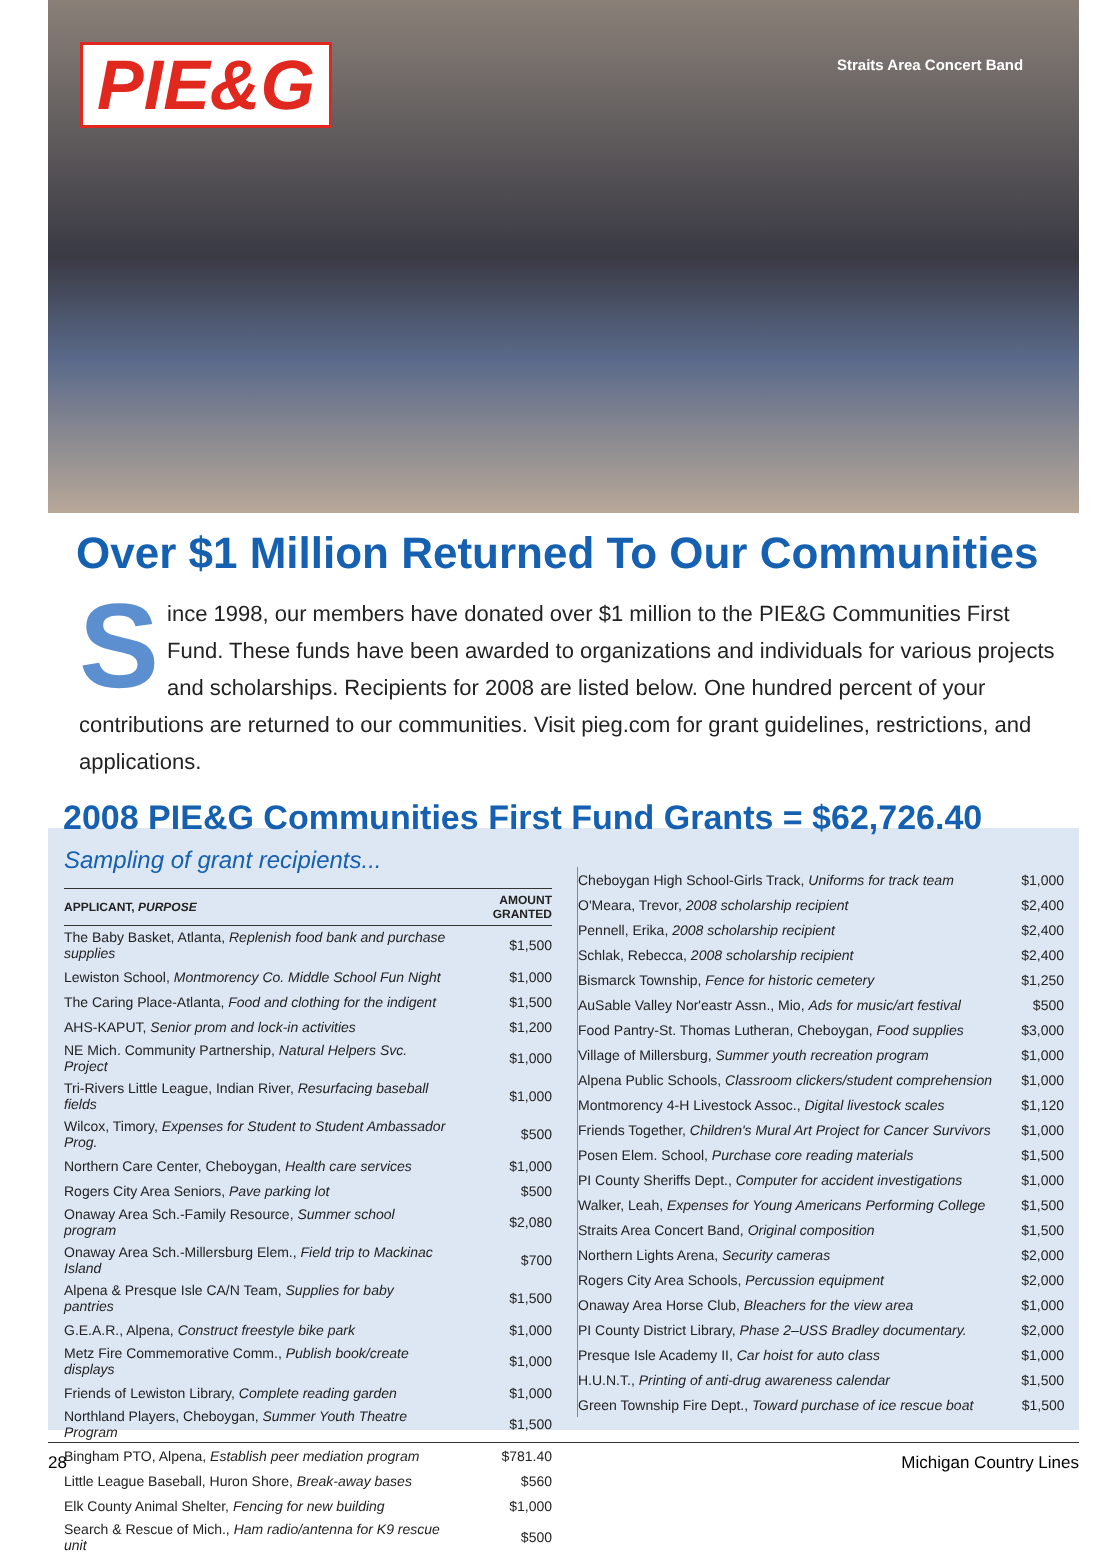PIE&G Straits Area Concert Band
Over $1 Million Returned To Our Communities
Since 1998, our members have donated over $1 million to the PIE&G Communities First Fund. These funds have been awarded to organizations and individuals for various projects and scholarships. Recipients for 2008 are listed below. One hundred percent of your contributions are returned to our communities. Visit pieg.com for grant guidelines, restrictions, and applications.
2008 PIE&G Communities First Fund Grants = $62,726.40
Sampling of grant recipients...
| APPLICANT, PURPOSE | AMOUNT GRANTED |
| --- | --- |
| The Baby Basket, Atlanta, Replenish food bank and purchase supplies | $1,500 |
| Lewiston School, Montmorency Co. Middle School Fun Night | $1,000 |
| The Caring Place-Atlanta, Food and clothing for the indigent | $1,500 |
| AHS-KAPUT, Senior prom and lock-in activities | $1,200 |
| NE Mich. Community Partnership, Natural Helpers Svc. Project | $1,000 |
| Tri-Rivers Little League, Indian River, Resurfacing baseball fields | $1,000 |
| Wilcox, Timory, Expenses for Student to Student Ambassador Prog. | $500 |
| Northern Care Center, Cheboygan, Health care services | $1,000 |
| Rogers City Area Seniors, Pave parking lot | $500 |
| Onaway Area Sch.-Family Resource, Summer school program | $2,080 |
| Onaway Area Sch.-Millersburg Elem., Field trip to Mackinac Island | $700 |
| Alpena & Presque Isle CA/N Team, Supplies for baby pantries | $1,500 |
| G.E.A.R., Alpena, Construct freestyle bike park | $1,000 |
| Metz Fire Commemorative Comm., Publish book/create displays | $1,000 |
| Friends of Lewiston Library, Complete reading garden | $1,000 |
| Northland Players, Cheboygan, Summer Youth Theatre Program | $1,500 |
| Bingham PTO, Alpena, Establish peer mediation program | $781.40 |
| Little League Baseball, Huron Shore, Break-away bases | $560 |
| Elk County Animal Shelter, Fencing for new building | $1,000 |
| Search & Rescue of Mich., Ham radio/antenna for K9 rescue unit | $500 |
| Cheboygan High School-Girls Track, Uniforms for track team | $1,000 |
| O'Meara, Trevor, 2008 scholarship recipient | $2,400 |
| Pennell, Erika, 2008 scholarship recipient | $2,400 |
| Schlak, Rebecca, 2008 scholarship recipient | $2,400 |
| Bismarck Township, Fence for historic cemetery | $1,250 |
| AuSable Valley Nor'eastr Assn., Mio, Ads for music/art festival | $500 |
| Food Pantry-St. Thomas Lutheran, Cheboygan, Food supplies | $3,000 |
| Village of Millersburg, Summer youth recreation program | $1,000 |
| Alpena Public Schools, Classroom clickers/student comprehension | $1,000 |
| Montmorency 4-H Livestock Assoc., Digital livestock scales | $1,120 |
| Friends Together, Children's Mural Art Project for Cancer Survivors | $1,000 |
| Posen Elem. School, Purchase core reading materials | $1,500 |
| PI County Sheriffs Dept., Computer for accident investigations | $1,000 |
| Walker, Leah, Expenses for Young Americans Performing College | $1,500 |
| Straits Area Concert Band, Original composition | $1,500 |
| Northern Lights Arena, Security cameras | $2,000 |
| Rogers City Area Schools, Percussion equipment | $2,000 |
| Onaway Area Horse Club, Bleachers for the view area | $1,000 |
| PI County District Library, Phase 2–USS Bradley documentary. | $2,000 |
| Presque Isle Academy II, Car hoist for auto class | $1,000 |
| H.U.N.T., Printing of anti-drug awareness calendar | $1,500 |
| Green Township Fire Dept., Toward purchase of ice rescue boat | $1,500 |
28 Michigan Country Lines